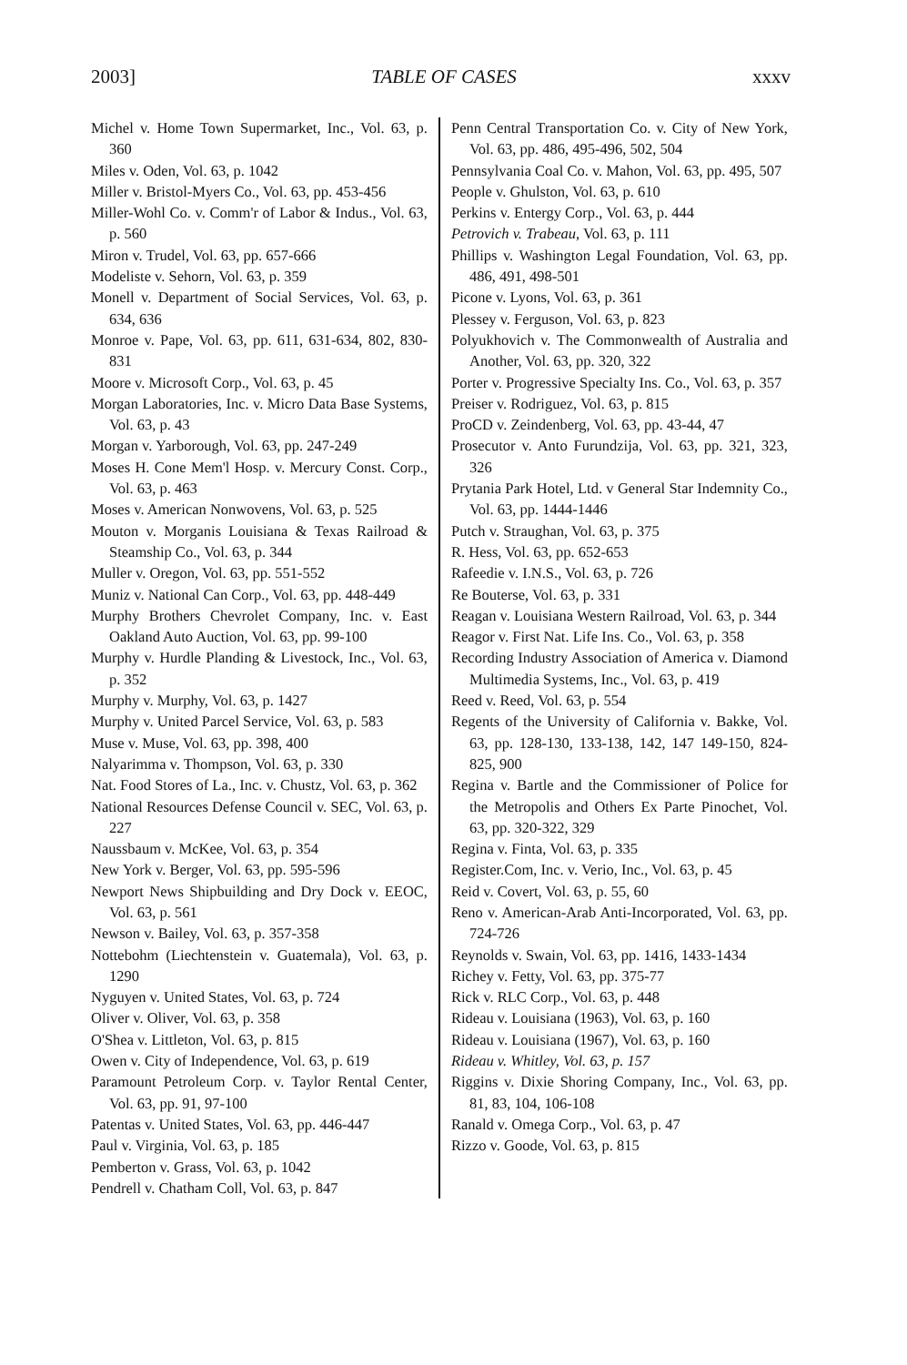2003] TABLE OF CASES xxxv
Michel v. Home Town Supermarket, Inc., Vol. 63, p. 360
Miles v. Oden, Vol. 63, p. 1042
Miller v. Bristol-Myers Co., Vol. 63, pp. 453-456
Miller-Wohl Co. v. Comm'r of Labor & Indus., Vol. 63, p. 560
Miron v. Trudel, Vol. 63, pp. 657-666
Modeliste v. Sehorn, Vol. 63, p. 359
Monell v. Department of Social Services, Vol. 63, p. 634, 636
Monroe v. Pape, Vol. 63, pp. 611, 631-634, 802, 830-831
Moore v. Microsoft Corp., Vol. 63, p. 45
Morgan Laboratories, Inc. v. Micro Data Base Systems, Vol. 63, p. 43
Morgan v. Yarborough, Vol. 63, pp. 247-249
Moses H. Cone Mem'l Hosp. v. Mercury Const. Corp., Vol. 63, p. 463
Moses v. American Nonwovens, Vol. 63, p. 525
Mouton v. Morganis Louisiana & Texas Railroad & Steamship Co., Vol. 63, p. 344
Muller v. Oregon, Vol. 63, pp. 551-552
Muniz v. National Can Corp., Vol. 63, pp. 448-449
Murphy Brothers Chevrolet Company, Inc. v. East Oakland Auto Auction, Vol. 63, pp. 99-100
Murphy v. Hurdle Planding & Livestock, Inc., Vol. 63, p. 352
Murphy v. Murphy, Vol. 63, p. 1427
Murphy v. United Parcel Service, Vol. 63, p. 583
Muse v. Muse, Vol. 63, pp. 398, 400
Nalyarimma v. Thompson, Vol. 63, p. 330
Nat. Food Stores of La., Inc. v. Chustz, Vol. 63, p. 362
National Resources Defense Council v. SEC, Vol. 63, p. 227
Naussbaum v. McKee, Vol. 63, p. 354
New York v. Berger, Vol. 63, pp. 595-596
Newport News Shipbuilding and Dry Dock v. EEOC, Vol. 63, p. 561
Newson v. Bailey, Vol. 63, p. 357-358
Nottebohm (Liechtenstein v. Guatemala), Vol. 63, p. 1290
Nyguyen v. United States, Vol. 63, p. 724
Oliver v. Oliver, Vol. 63, p. 358
O'Shea v. Littleton, Vol. 63, p. 815
Owen v. City of Independence, Vol. 63, p. 619
Paramount Petroleum Corp. v. Taylor Rental Center, Vol. 63, pp. 91, 97-100
Patentas v. United States, Vol. 63, pp. 446-447
Paul v. Virginia, Vol. 63, p. 185
Pemberton v. Grass, Vol. 63, p. 1042
Pendrell v. Chatham Coll, Vol. 63, p. 847
Penn Central Transportation Co. v. City of New York, Vol. 63, pp. 486, 495-496, 502, 504
Pennsylvania Coal Co. v. Mahon, Vol. 63, pp. 495, 507
People v. Ghulston, Vol. 63, p. 610
Perkins v. Entergy Corp., Vol. 63, p. 444
Petrovich v. Trabeau, Vol. 63, p. 111
Phillips v. Washington Legal Foundation, Vol. 63, pp. 486, 491, 498-501
Picone v. Lyons, Vol. 63, p. 361
Plessey v. Ferguson, Vol. 63, p. 823
Polyukhovich v. The Commonwealth of Australia and Another, Vol. 63, pp. 320, 322
Porter v. Progressive Specialty Ins. Co., Vol. 63, p. 357
Preiser v. Rodriguez, Vol. 63, p. 815
ProCD v. Zeindenberg, Vol. 63, pp. 43-44, 47
Prosecutor v. Anto Furundzija, Vol. 63, pp. 321, 323, 326
Prytania Park Hotel, Ltd. v General Star Indemnity Co., Vol. 63, pp. 1444-1446
Putch v. Straughan, Vol. 63, p. 375
R. Hess, Vol. 63, pp. 652-653
Rafeedie v. I.N.S., Vol. 63, p. 726
Re Bouterse, Vol. 63, p. 331
Reagan v. Louisiana Western Railroad, Vol. 63, p. 344
Reagor v. First Nat. Life Ins. Co., Vol. 63, p. 358
Recording Industry Association of America v. Diamond Multimedia Systems, Inc., Vol. 63, p. 419
Reed v. Reed, Vol. 63, p. 554
Regents of the University of California v. Bakke, Vol. 63, pp. 128-130, 133-138, 142, 147 149-150, 824-825, 900
Regina v. Bartle and the Commissioner of Police for the Metropolis and Others Ex Parte Pinochet, Vol. 63, pp. 320-322, 329
Regina v. Finta, Vol. 63, p. 335
Register.Com, Inc. v. Verio, Inc., Vol. 63, p. 45
Reid v. Covert, Vol. 63, p. 55, 60
Reno v. American-Arab Anti-Incorporated, Vol. 63, pp. 724-726
Reynolds v. Swain, Vol. 63, pp. 1416, 1433-1434
Richey v. Fetty, Vol. 63, pp. 375-77
Rick v. RLC Corp., Vol. 63, p. 448
Rideau v. Louisiana (1963), Vol. 63, p. 160
Rideau v. Louisiana (1967), Vol. 63, p. 160
Rideau v. Whitley, Vol. 63, p. 157
Riggins v. Dixie Shoring Company, Inc., Vol. 63, pp. 81, 83, 104, 106-108
Ranald v. Omega Corp., Vol. 63, p. 47
Rizzo v. Goode, Vol. 63, p. 815